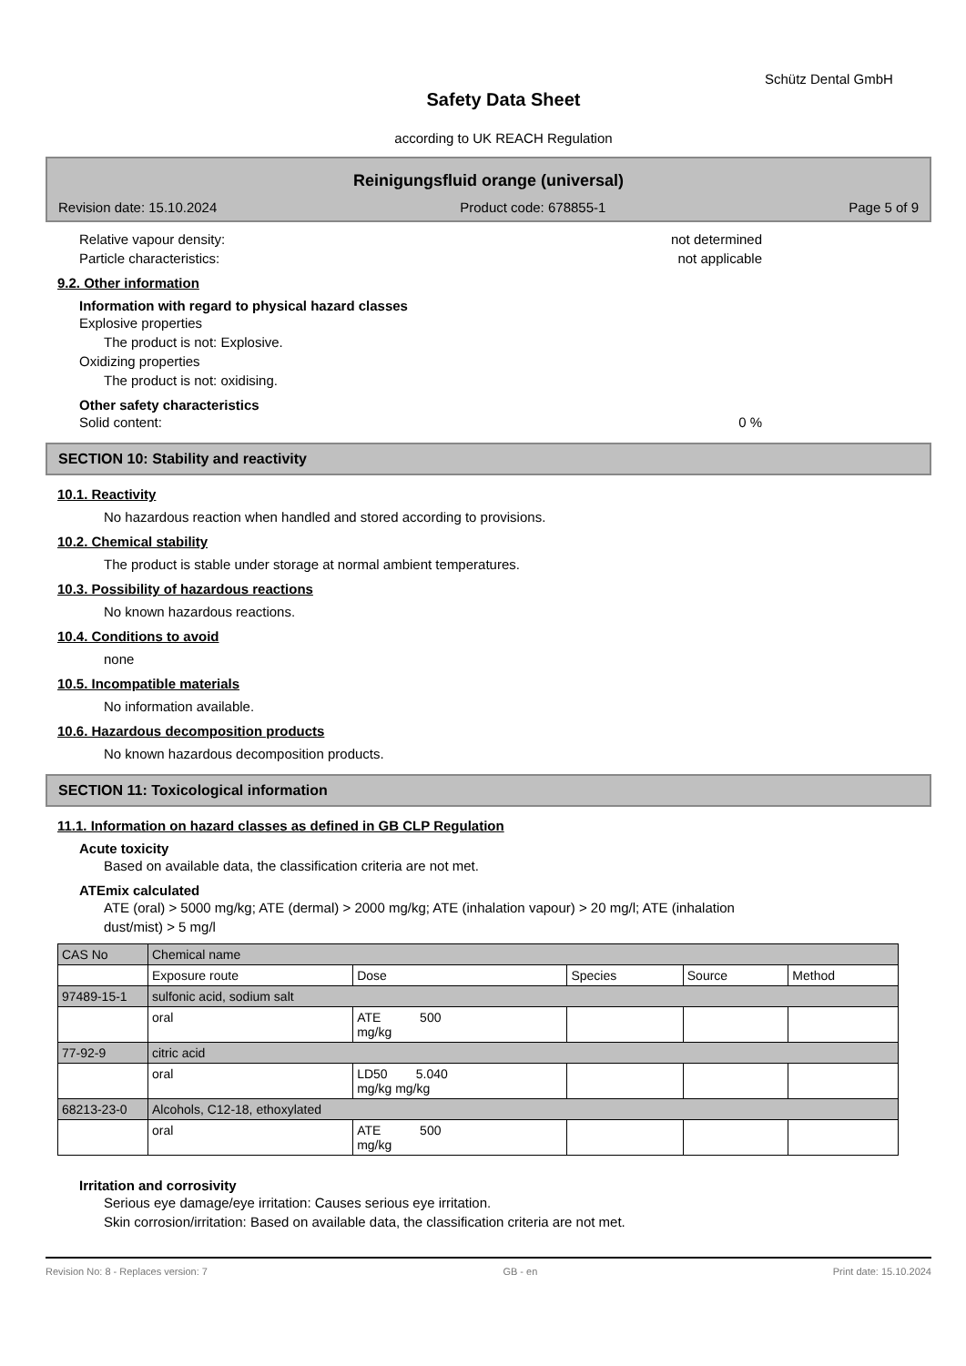Schütz Dental GmbH
Safety Data Sheet
according to UK REACH Regulation
Reinigungsfluid orange (universal)
Revision date: 15.10.2024 Product code: 678855-1 Page 5 of 9
Relative vapour density: not determined
Particle characteristics: not applicable
9.2. Other information
Information with regard to physical hazard classes
Explosive properties
The product is not: Explosive.
Oxidizing properties
The product is not: oxidising.
Other safety characteristics
Solid content: 0 %
SECTION 10: Stability and reactivity
10.1. Reactivity
No hazardous reaction when handled and stored according to provisions.
10.2. Chemical stability
The product is stable under storage at normal ambient temperatures.
10.3. Possibility of hazardous reactions
No known hazardous reactions.
10.4. Conditions to avoid
none
10.5. Incompatible materials
No information available.
10.6. Hazardous decomposition products
No known hazardous decomposition products.
SECTION 11: Toxicological information
11.1. Information on hazard classes as defined in GB CLP Regulation
Acute toxicity
Based on available data, the classification criteria are not met.
ATEmix calculated
ATE (oral) > 5000 mg/kg; ATE (dermal) > 2000 mg/kg; ATE (inhalation vapour) > 20 mg/l; ATE (inhalation
dust/mist) > 5 mg/l
| CAS No | Chemical name | | | | |
| | Exposure route | Dose | Species | Source | Method |
| 97489-15-1 | sulfonic acid, sodium salt | | | | |
| | oral | ATE 500 mg/kg | | | |
| 77-92-9 | citric acid | | | | |
| | oral | LD50 5.040 mg/kg mg/kg | | | |
| 68213-23-0 | Alcohols, C12-18, ethoxylated | | | | |
| | oral | ATE 500 mg/kg | | | |
Irritation and corrosivity
Serious eye damage/eye irritation: Causes serious eye irritation.
Skin corrosion/irritation: Based on available data, the classification criteria are not met.
Revision No: 8 - Replaces version: 7 GB - en Print date: 15.10.2024